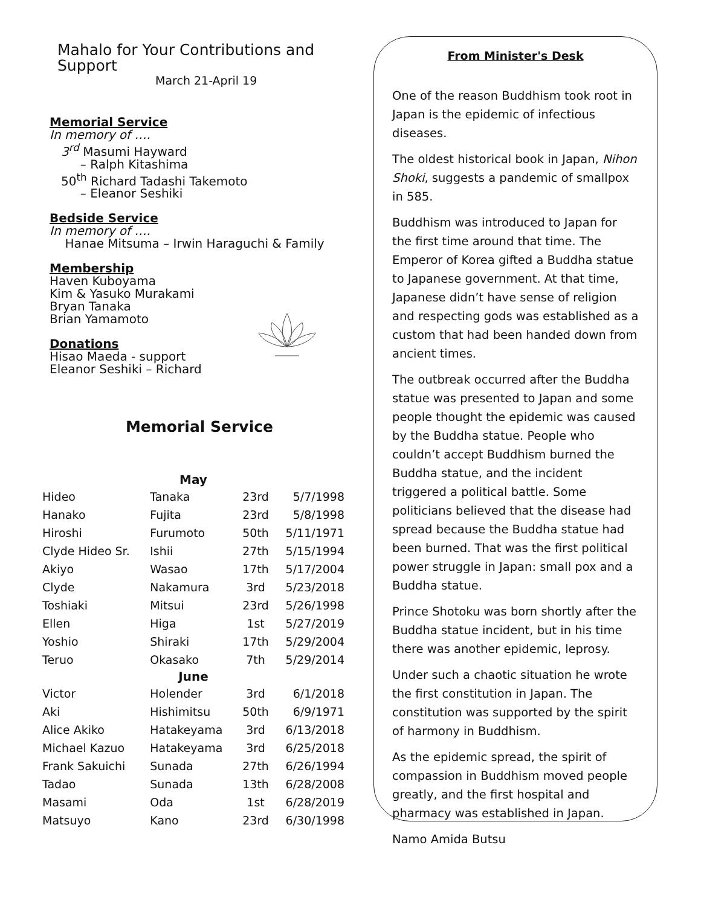Mahalo for Your Contributions and Support
March 21-April 19
Memorial Service
In memory of ….
3<sup>rd</sup> Masumi Hayward
– Ralph Kitashima
50<sup>th</sup> Richard Tadashi Takemoto
– Eleanor Seshiki
Bedside Service
In memory of ….
Hanae Mitsuma – Irwin Haraguchi & Family
Membership
Haven Kuboyama
Kim & Yasuko Murakami
Bryan Tanaka
Brian Yamamoto
Donations
Hisao Maeda - support
Eleanor Seshiki – Richard
Memorial Service
| May | | | |
| --- | --- | --- | --- |
| Hideo | Tanaka | 23rd | 5/7/1998 |
| Hanako | Fujita | 23rd | 5/8/1998 |
| Hiroshi | Furumoto | 50th | 5/11/1971 |
| Clyde Hideo Sr. | Ishii | 27th | 5/15/1994 |
| Akiyo | Wasao | 17th | 5/17/2004 |
| Clyde | Nakamura | 3rd | 5/23/2018 |
| Toshiaki | Mitsui | 23rd | 5/26/1998 |
| Ellen | Higa | 1st | 5/27/2019 |
| Yoshio | Shiraki | 17th | 5/29/2004 |
| Teruo | Okasako | 7th | 5/29/2014 |
| June | | | |
| Victor | Holender | 3rd | 6/1/2018 |
| Aki | Hishimitsu | 50th | 6/9/1971 |
| Alice Akiko | Hatakeyama | 3rd | 6/13/2018 |
| Michael Kazuo | Hatakeyama | 3rd | 6/25/2018 |
| Frank Sakuichi | Sunada | 27th | 6/26/1994 |
| Tadao | Sunada | 13th | 6/28/2008 |
| Masami | Oda | 1st | 6/28/2019 |
| Matsuyo | Kano | 23rd | 6/30/1998 |
From Minister's Desk
One of the reason Buddhism took root in Japan is the epidemic of infectious diseases.
The oldest historical book in Japan, Nihon Shoki, suggests a pandemic of smallpox in 585.
Buddhism was introduced to Japan for the first time around that time. The Emperor of Korea gifted a Buddha statue to Japanese government. At that time, Japanese didn’t have sense of religion and respecting gods was established as a custom that had been handed down from ancient times.
The outbreak occurred after the Buddha statue was presented to Japan and some people thought the epidemic was caused by the Buddha statue. People who couldn’t accept Buddhism burned the Buddha statue, and the incident triggered a political battle. Some politicians believed that the disease had spread because the Buddha statue had been burned. That was the first political power struggle in Japan: small pox and a Buddha statue.
Prince Shotoku was born shortly after the Buddha statue incident, but in his time there was another epidemic, leprosy.
Under such a chaotic situation he wrote the first constitution in Japan. The constitution was supported by the spirit of harmony in Buddhism.
As the epidemic spread, the spirit of compassion in Buddhism moved people greatly, and the first hospital and pharmacy was established in Japan.
Namo Amida Butsu